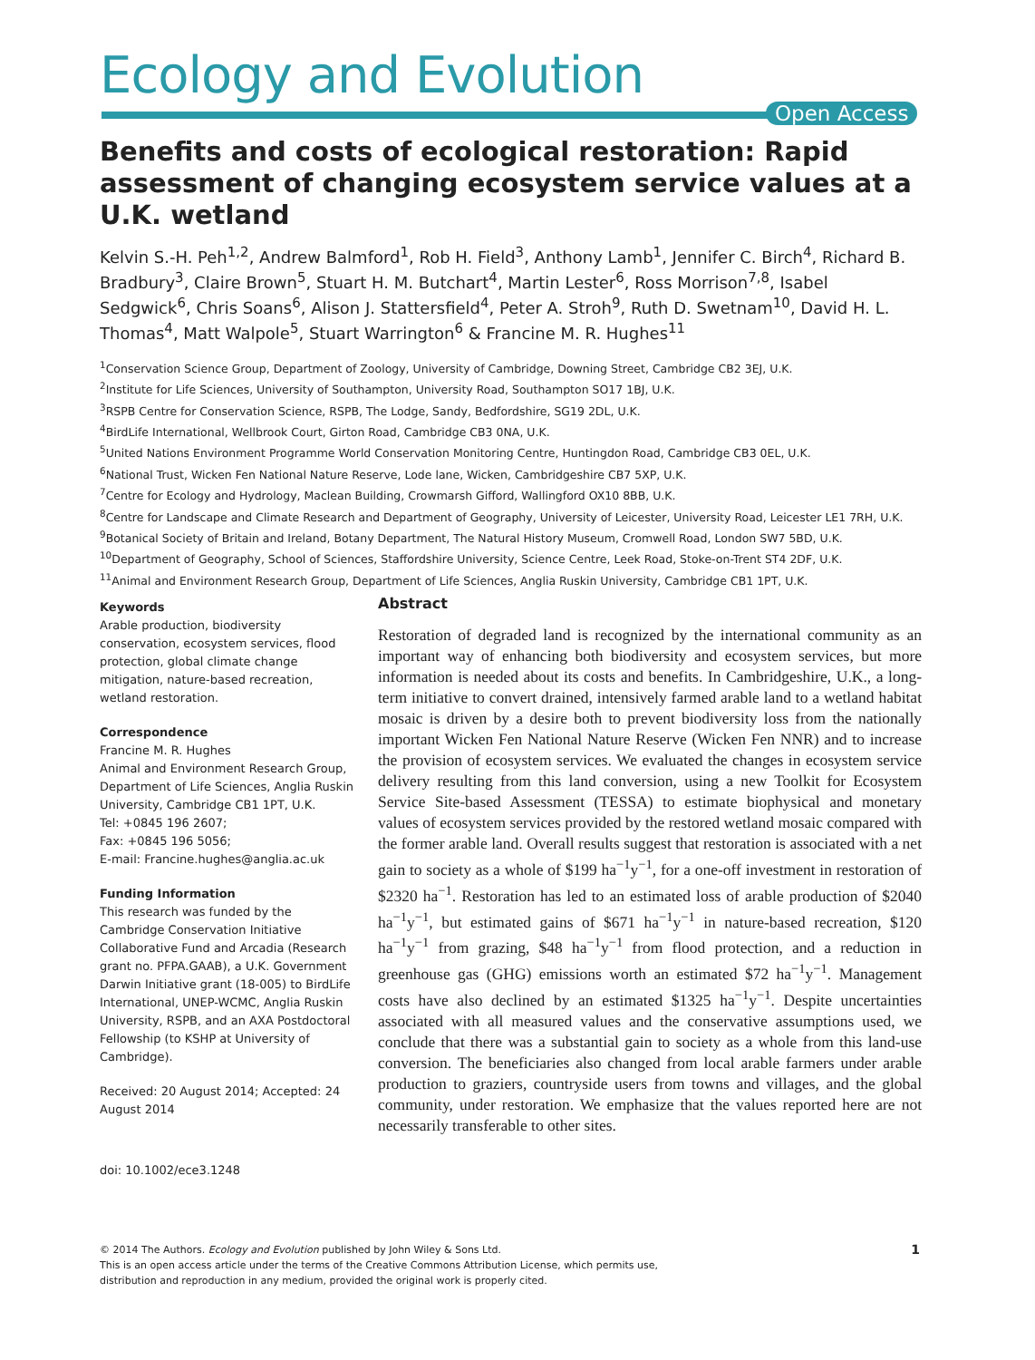Ecology and Evolution
Open Access
Benefits and costs of ecological restoration: Rapid assessment of changing ecosystem service values at a U.K. wetland
Kelvin S.-H. Peh<sup>1,2</sup>, Andrew Balmford<sup>1</sup>, Rob H. Field<sup>3</sup>, Anthony Lamb<sup>1</sup>, Jennifer C. Birch<sup>4</sup>, Richard B. Bradbury<sup>3</sup>, Claire Brown<sup>5</sup>, Stuart H. M. Butchart<sup>4</sup>, Martin Lester<sup>6</sup>, Ross Morrison<sup>7,8</sup>, Isabel Sedgwick<sup>6</sup>, Chris Soans<sup>6</sup>, Alison J. Stattersfield<sup>4</sup>, Peter A. Stroh<sup>9</sup>, Ruth D. Swetnam<sup>10</sup>, David H. L. Thomas<sup>4</sup>, Matt Walpole<sup>5</sup>, Stuart Warrington<sup>6</sup> & Francine M. R. Hughes<sup>11</sup>
<sup>1</sup> Conservation Science Group, Department of Zoology, University of Cambridge, Downing Street, Cambridge CB2 3EJ, U.K.
<sup>2</sup> Institute for Life Sciences, University of Southampton, University Road, Southampton SO17 1BJ, U.K.
<sup>3</sup> RSPB Centre for Conservation Science, RSPB, The Lodge, Sandy, Bedfordshire, SG19 2DL, U.K.
<sup>4</sup> BirdLife International, Wellbrook Court, Girton Road, Cambridge CB3 0NA, U.K.
<sup>5</sup> United Nations Environment Programme World Conservation Monitoring Centre, Huntingdon Road, Cambridge CB3 0EL, U.K.
<sup>6</sup> National Trust, Wicken Fen National Nature Reserve, Lode lane, Wicken, Cambridgeshire CB7 5XP, U.K.
<sup>7</sup> Centre for Ecology and Hydrology, Maclean Building, Crowmarsh Gifford, Wallingford OX10 8BB, U.K.
<sup>8</sup> Centre for Landscape and Climate Research and Department of Geography, University of Leicester, University Road, Leicester LE1 7RH, U.K.
<sup>9</sup> Botanical Society of Britain and Ireland, Botany Department, The Natural History Museum, Cromwell Road, London SW7 5BD, U.K.
<sup>10</sup> Department of Geography, School of Sciences, Staffordshire University, Science Centre, Leek Road, Stoke-on-Trent ST4 2DF, U.K.
<sup>11</sup> Animal and Environment Research Group, Department of Life Sciences, Anglia Ruskin University, Cambridge CB1 1PT, U.K.
Keywords
Arable production, biodiversity conservation, ecosystem services, flood protection, global climate change mitigation, nature-based recreation, wetland restoration.
Correspondence
Francine M. R. Hughes
Animal and Environment Research Group, Department of Life Sciences, Anglia Ruskin University, Cambridge CB1 1PT, U.K.
Tel: +0845 196 2607;
Fax: +0845 196 5056;
E-mail: Francine.hughes@anglia.ac.uk
Funding Information
This research was funded by the Cambridge Conservation Initiative Collaborative Fund and Arcadia (Research grant no. PFPA.GAAB), a U.K. Government Darwin Initiative grant (18-005) to BirdLife International, UNEP-WCMC, Anglia Ruskin University, RSPB, and an AXA Postdoctoral Fellowship (to KSHP at University of Cambridge).
Received: 20 August 2014; Accepted: 24 August 2014
Abstract
Restoration of degraded land is recognized by the international community as an important way of enhancing both biodiversity and ecosystem services, but more information is needed about its costs and benefits. In Cambridgeshire, U.K., a long-term initiative to convert drained, intensively farmed arable land to a wetland habitat mosaic is driven by a desire both to prevent biodiversity loss from the nationally important Wicken Fen National Nature Reserve (Wicken Fen NNR) and to increase the provision of ecosystem services. We evaluated the changes in ecosystem service delivery resulting from this land conversion, using a new Toolkit for Ecosystem Service Site-based Assessment (TESSA) to estimate biophysical and monetary values of ecosystem services provided by the restored wetland mosaic compared with the former arable land. Overall results suggest that restoration is associated with a net gain to society as a whole of $199 ha<sup>−1</sup>y<sup>−1</sup>, for a one-off investment in restoration of $2320 ha<sup>−1</sup>. Restoration has led to an estimated loss of arable production of $2040 ha<sup>−1</sup>y<sup>−1</sup>, but estimated gains of $671 ha<sup>−1</sup>y<sup>−1</sup> in nature-based recreation, $120 ha<sup>−1</sup>y<sup>−1</sup> from grazing, $48 ha<sup>−1</sup>y<sup>−1</sup> from flood protection, and a reduction in greenhouse gas (GHG) emissions worth an estimated $72 ha<sup>−1</sup>y<sup>−1</sup>. Management costs have also declined by an estimated $1325 ha<sup>−1</sup>y<sup>−1</sup>. Despite uncertainties associated with all measured values and the conservative assumptions used, we conclude that there was a substantial gain to society as a whole from this land-use conversion. The beneficiaries also changed from local arable farmers under arable production to graziers, countryside users from towns and villages, and the global community, under restoration. We emphasize that the values reported here are not necessarily transferable to other sites.
doi: 10.1002/ece3.1248
1 © 2014 The Authors. Ecology and Evolution published by John Wiley & Sons Ltd.
This is an open access article under the terms of the Creative Commons Attribution License, which permits use,
distribution and reproduction in any medium, provided the original work is properly cited.